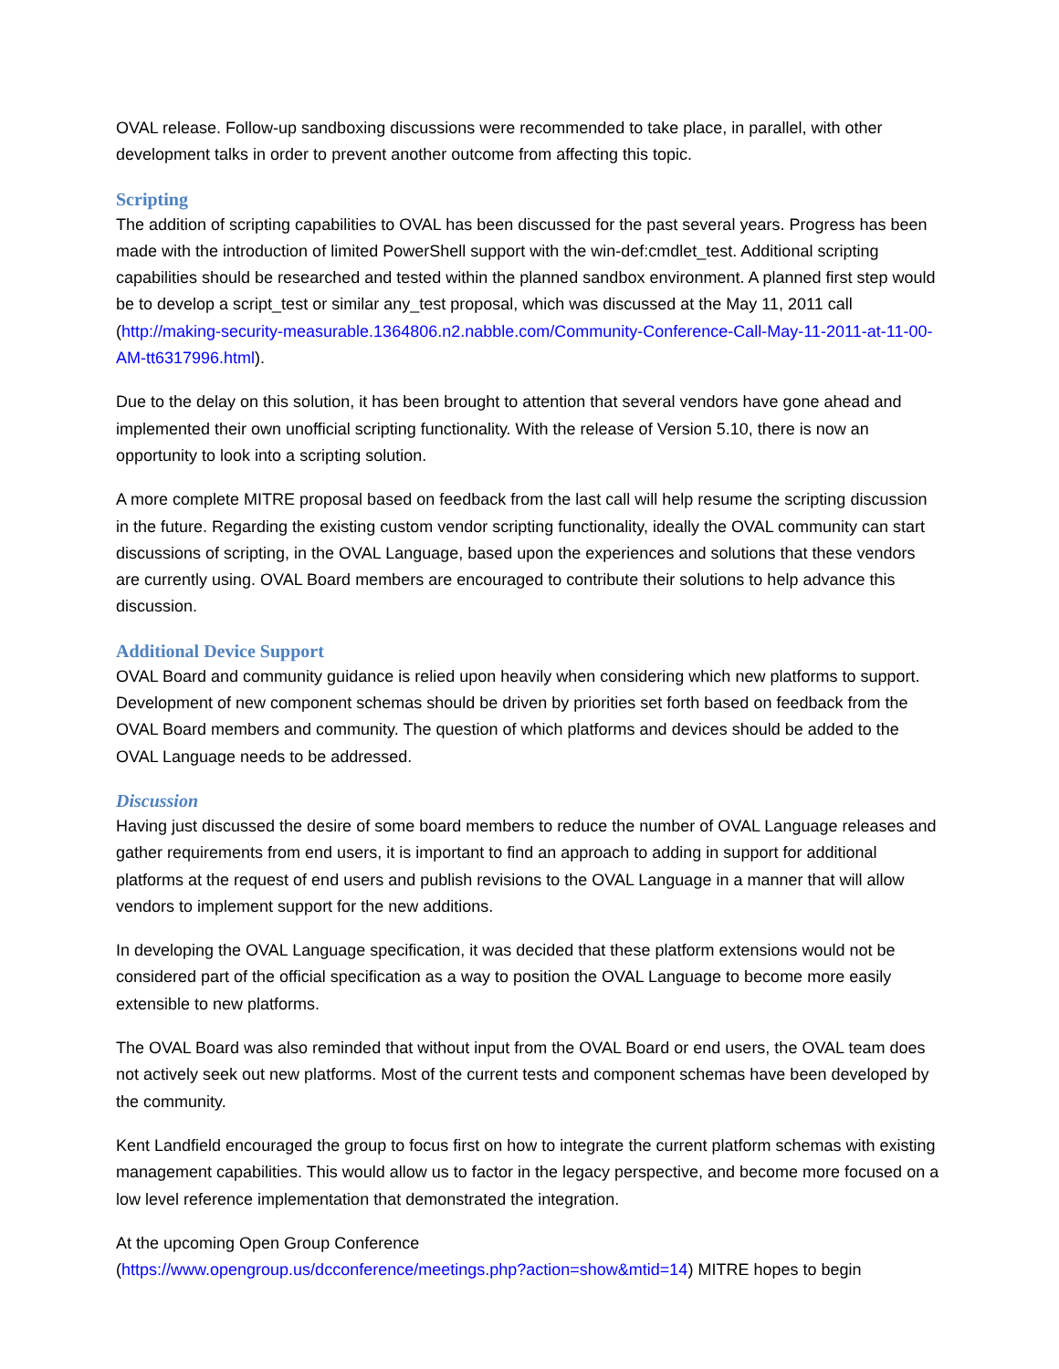OVAL release. Follow-up sandboxing discussions were recommended to take place, in parallel, with other development talks in order to prevent another outcome from affecting this topic.
Scripting
The addition of scripting capabilities to OVAL has been discussed for the past several years. Progress has been made with the introduction of limited PowerShell support with the win-def:cmdlet_test. Additional scripting capabilities should be researched and tested within the planned sandbox environment. A planned first step would be to develop a script_test or similar any_test proposal, which was discussed at the May 11, 2011 call (http://making-security-measurable.1364806.n2.nabble.com/Community-Conference-Call-May-11-2011-at-11-00-AM-tt6317996.html).
Due to the delay on this solution, it has been brought to attention that several vendors have gone ahead and implemented their own unofficial scripting functionality. With the release of Version 5.10, there is now an opportunity to look into a scripting solution.
A more complete MITRE proposal based on feedback from the last call will help resume the scripting discussion in the future. Regarding the existing custom vendor scripting functionality, ideally the OVAL community can start discussions of scripting, in the OVAL Language, based upon the experiences and solutions that these vendors are currently using. OVAL Board members are encouraged to contribute their solutions to help advance this discussion.
Additional Device Support
OVAL Board and community guidance is relied upon heavily when considering which new platforms to support. Development of new component schemas should be driven by priorities set forth based on feedback from the OVAL Board members and community. The question of which platforms and devices should be added to the OVAL Language needs to be addressed.
Discussion
Having just discussed the desire of some board members to reduce the number of OVAL Language releases and gather requirements from end users, it is important to find an approach to adding in support for additional platforms at the request of end users and publish revisions to the OVAL Language in a manner that will allow vendors to implement support for the new additions.
In developing the OVAL Language specification, it was decided that these platform extensions would not be considered part of the official specification as a way to position the OVAL Language to become more easily extensible to new platforms.
The OVAL Board was also reminded that without input from the OVAL Board or end users, the OVAL team does not actively seek out new platforms. Most of the current tests and component schemas have been developed by the community.
Kent Landfield encouraged the group to focus first on how to integrate the current platform schemas with existing management capabilities. This would allow us to factor in the legacy perspective, and become more focused on a low level reference implementation that demonstrated the integration.
At the upcoming Open Group Conference
(https://www.opengroup.us/dcconference/meetings.php?action=show&mtid=14) MITRE hopes to begin